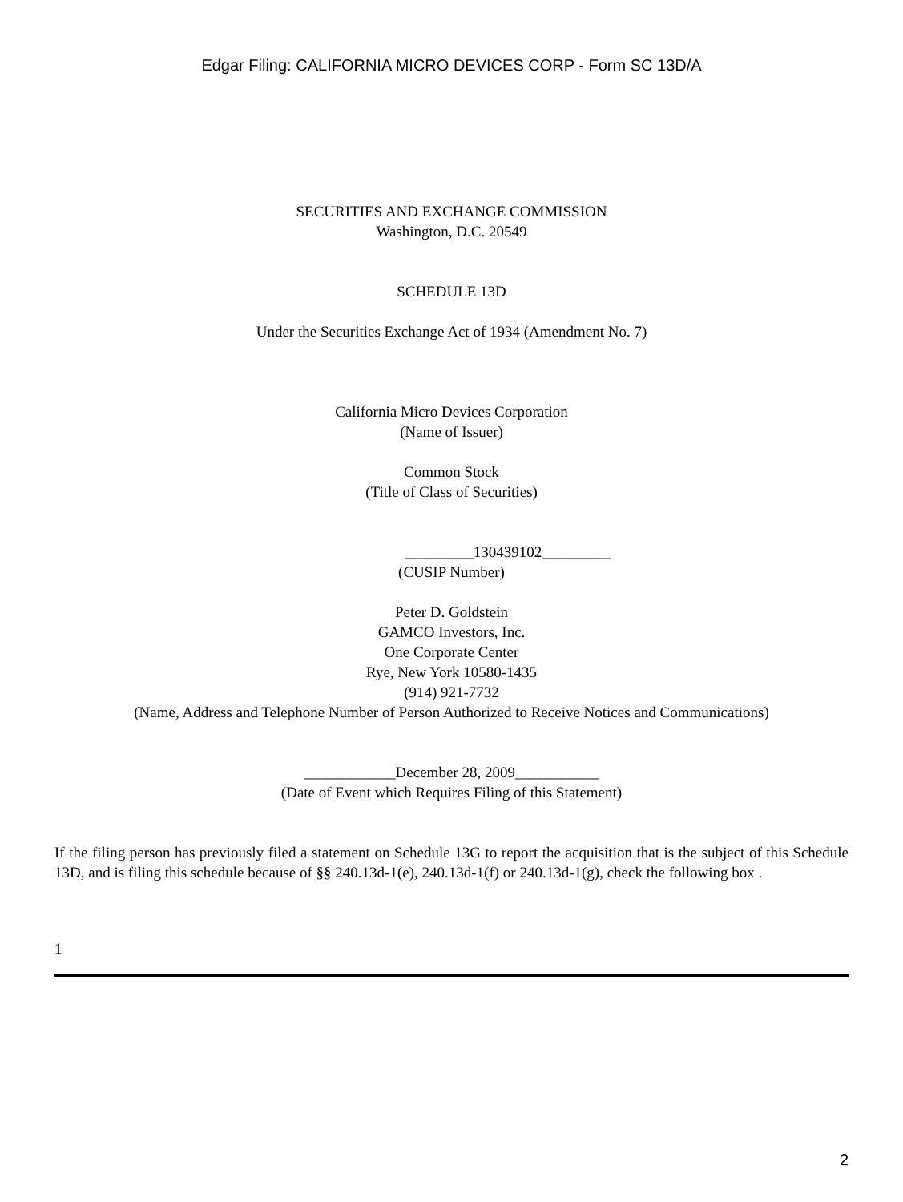Edgar Filing: CALIFORNIA MICRO DEVICES CORP - Form SC 13D/A
SECURITIES AND EXCHANGE COMMISSION
Washington, D.C. 20549
SCHEDULE 13D
Under the Securities Exchange Act of 1934 (Amendment No. 7)
California Micro Devices Corporation
(Name of Issuer)
Common Stock
(Title of Class of Securities)
_________130439102_________
(CUSIP Number)
Peter D. Goldstein
GAMCO Investors, Inc.
One Corporate Center
Rye, New York 10580-1435
(914) 921-7732
(Name, Address and Telephone Number of Person Authorized to Receive Notices and Communications)
____________December 28, 2009___________
(Date of Event which Requires Filing of this Statement)
If the filing person has previously filed a statement on Schedule 13G to report the acquisition that is the subject of this Schedule 13D, and is filing this schedule because of §§ 240.13d-1(e), 240.13d-1(f) or 240.13d-1(g), check the following box .
1
2